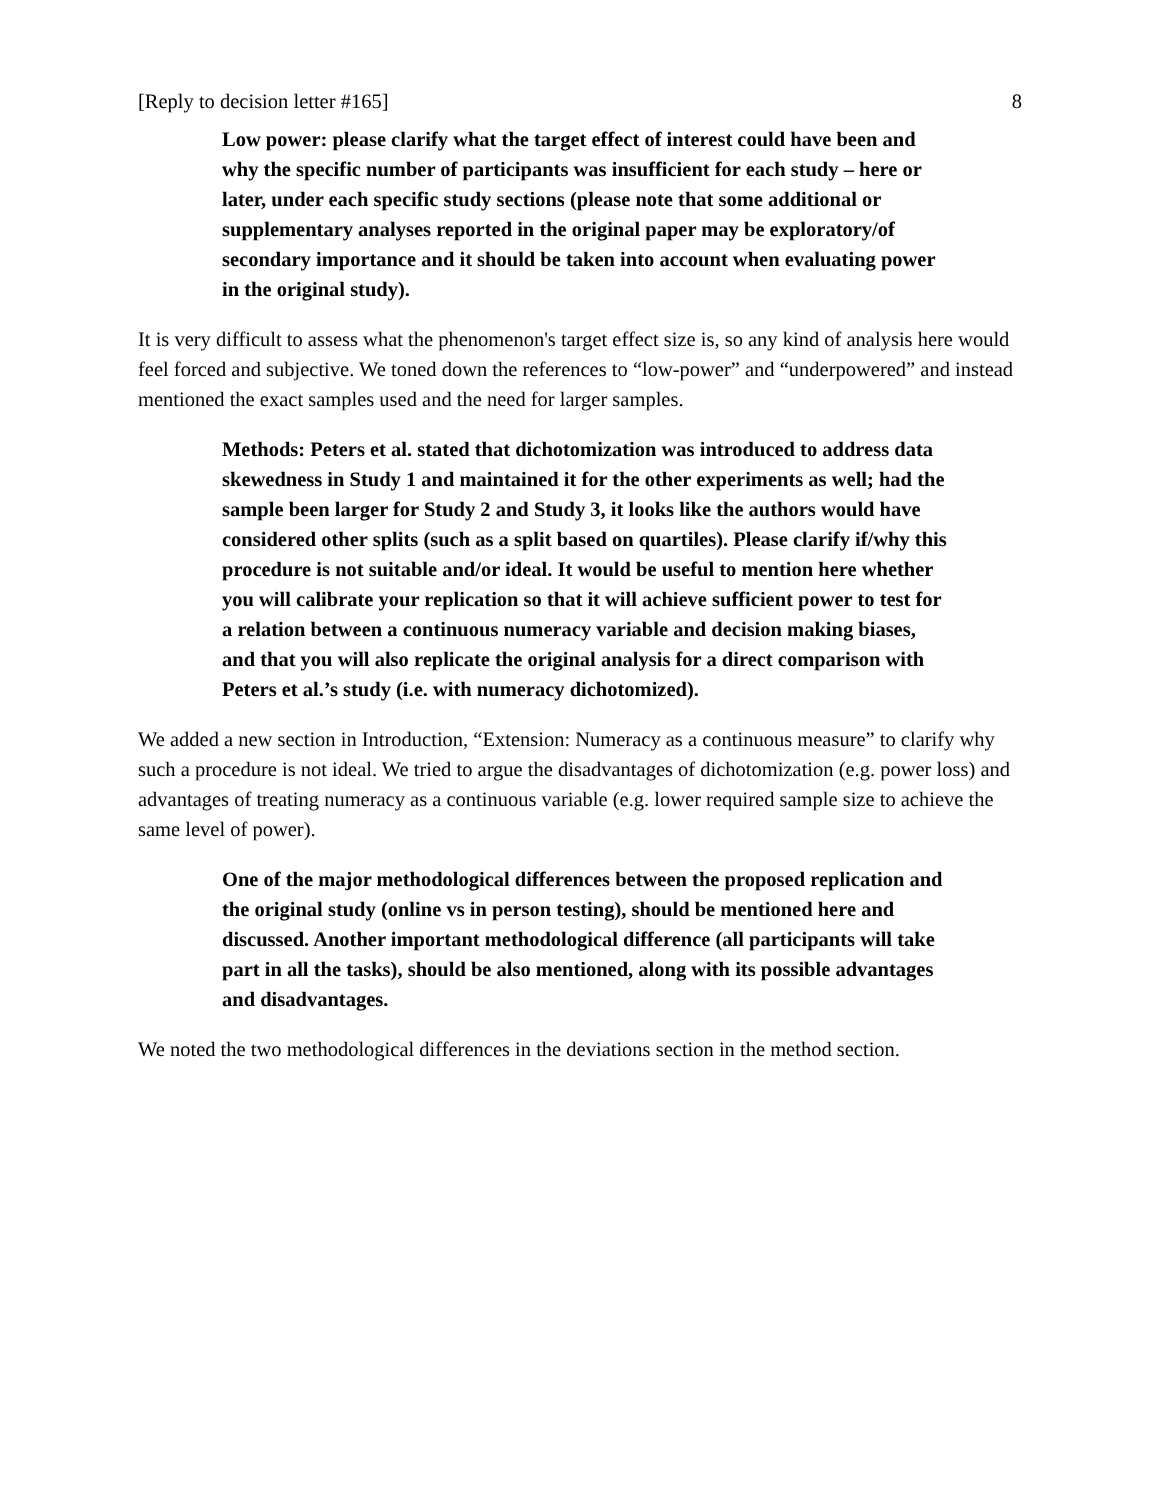[Reply to decision letter #165] 8
Low power: please clarify what the target effect of interest could have been and why the specific number of participants was insufficient for each study – here or later, under each specific study sections (please note that some additional or supplementary analyses reported in the original paper may be exploratory/of secondary importance and it should be taken into account when evaluating power in the original study).
It is very difficult to assess what the phenomenon's target effect size is, so any kind of analysis here would feel forced and subjective. We toned down the references to “low-power” and “underpowered” and instead mentioned the exact samples used and the need for larger samples.
Methods: Peters et al. stated that dichotomization was introduced to address data skewedness in Study 1 and maintained it for the other experiments as well; had the sample been larger for Study 2 and Study 3, it looks like the authors would have considered other splits (such as a split based on quartiles). Please clarify if/why this procedure is not suitable and/or ideal. It would be useful to mention here whether you will calibrate your replication so that it will achieve sufficient power to test for a relation between a continuous numeracy variable and decision making biases, and that you will also replicate the original analysis for a direct comparison with Peters et al.’s study (i.e. with numeracy dichotomized).
We added a new section in Introduction, “Extension: Numeracy as a continuous measure” to clarify why such a procedure is not ideal. We tried to argue the disadvantages of dichotomization (e.g. power loss) and advantages of treating numeracy as a continuous variable (e.g. lower required sample size to achieve the same level of power).
One of the major methodological differences between the proposed replication and the original study (online vs in person testing), should be mentioned here and discussed. Another important methodological difference (all participants will take part in all the tasks), should be also mentioned, along with its possible advantages and disadvantages.
We noted the two methodological differences in the deviations section in the method section.